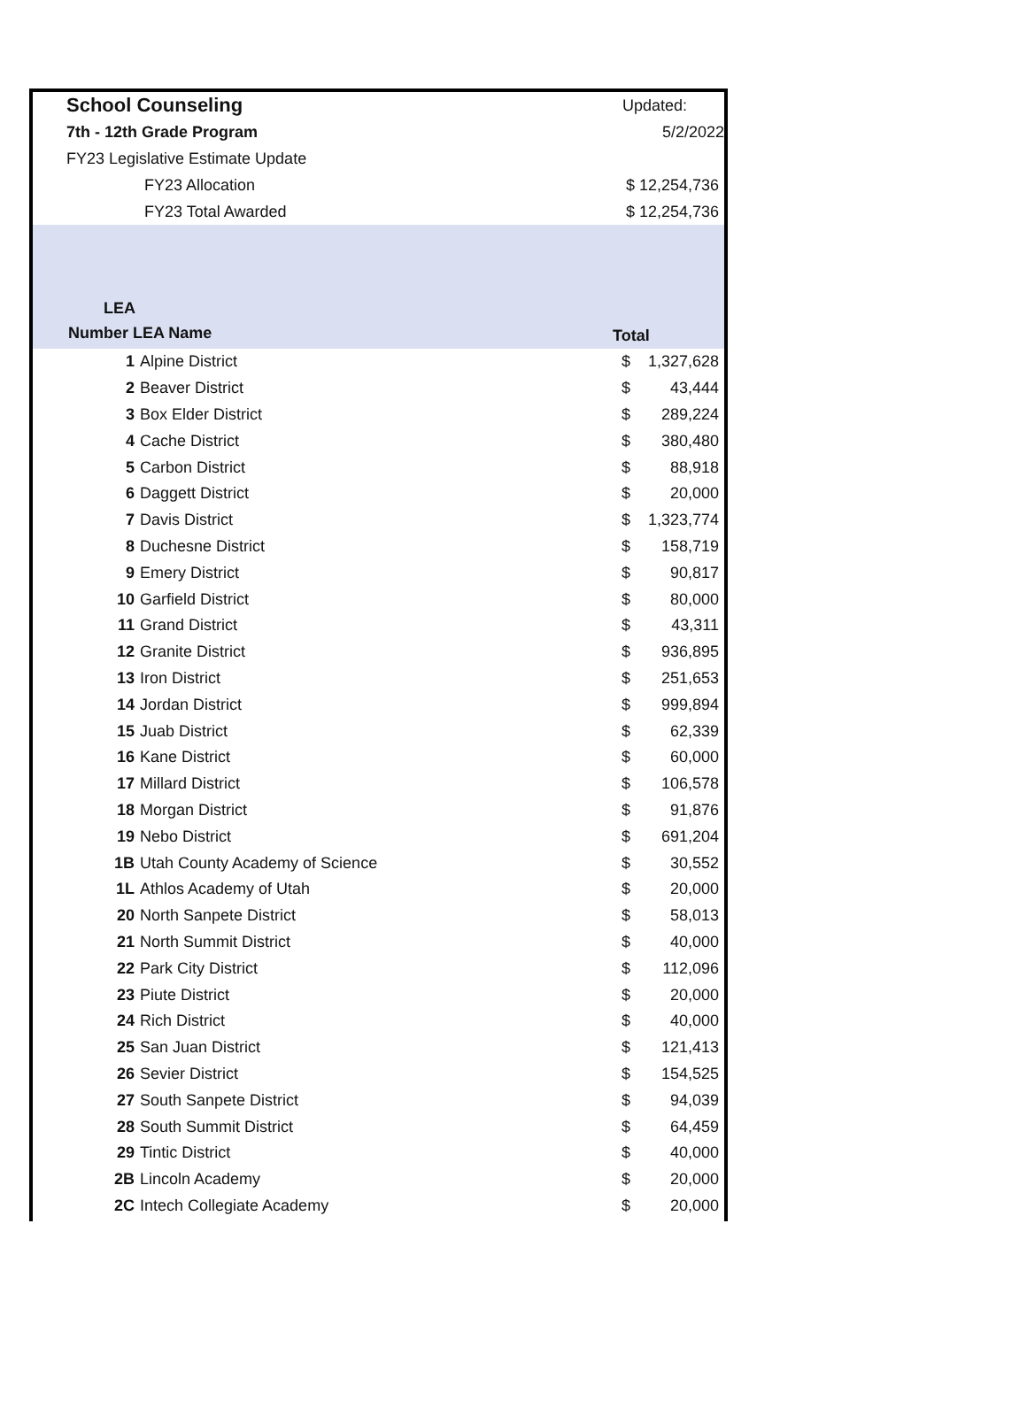School Counseling Updated:
7th - 12th Grade Program 5/2/2022
FY23 Legislative Estimate Update
FY23 Allocation $ 12,254,736
FY23 Total Awarded $ 12,254,736
LEA
Number LEA Name
Total
| 1 | Alpine District | $ | 1,327,628 |
| 2 | Beaver District | $ | 43,444 |
| 3 | Box Elder District | $ | 289,224 |
| 4 | Cache District | $ | 380,480 |
| 5 | Carbon District | $ | 88,918 |
| 6 | Daggett District | $ | 20,000 |
| 7 | Davis District | $ | 1,323,774 |
| 8 | Duchesne District | $ | 158,719 |
| 9 | Emery District | $ | 90,817 |
| 10 | Garfield District | $ | 80,000 |
| 11 | Grand District | $ | 43,311 |
| 12 | Granite District | $ | 936,895 |
| 13 | Iron District | $ | 251,653 |
| 14 | Jordan District | $ | 999,894 |
| 15 | Juab District | $ | 62,339 |
| 16 | Kane District | $ | 60,000 |
| 17 | Millard District | $ | 106,578 |
| 18 | Morgan District | $ | 91,876 |
| 19 | Nebo District | $ | 691,204 |
| 1B | Utah County Academy of Science | $ | 30,552 |
| 1L | Athlos Academy of Utah | $ | 20,000 |
| 20 | North Sanpete District | $ | 58,013 |
| 21 | North Summit District | $ | 40,000 |
| 22 | Park City District | $ | 112,096 |
| 23 | Piute District | $ | 20,000 |
| 24 | Rich District | $ | 40,000 |
| 25 | San Juan District | $ | 121,413 |
| 26 | Sevier District | $ | 154,525 |
| 27 | South Sanpete District | $ | 94,039 |
| 28 | South Summit District | $ | 64,459 |
| 29 | Tintic District | $ | 40,000 |
| 2B | Lincoln Academy | $ | 20,000 |
| 2C | Intech Collegiate Academy | $ | 20,000 |